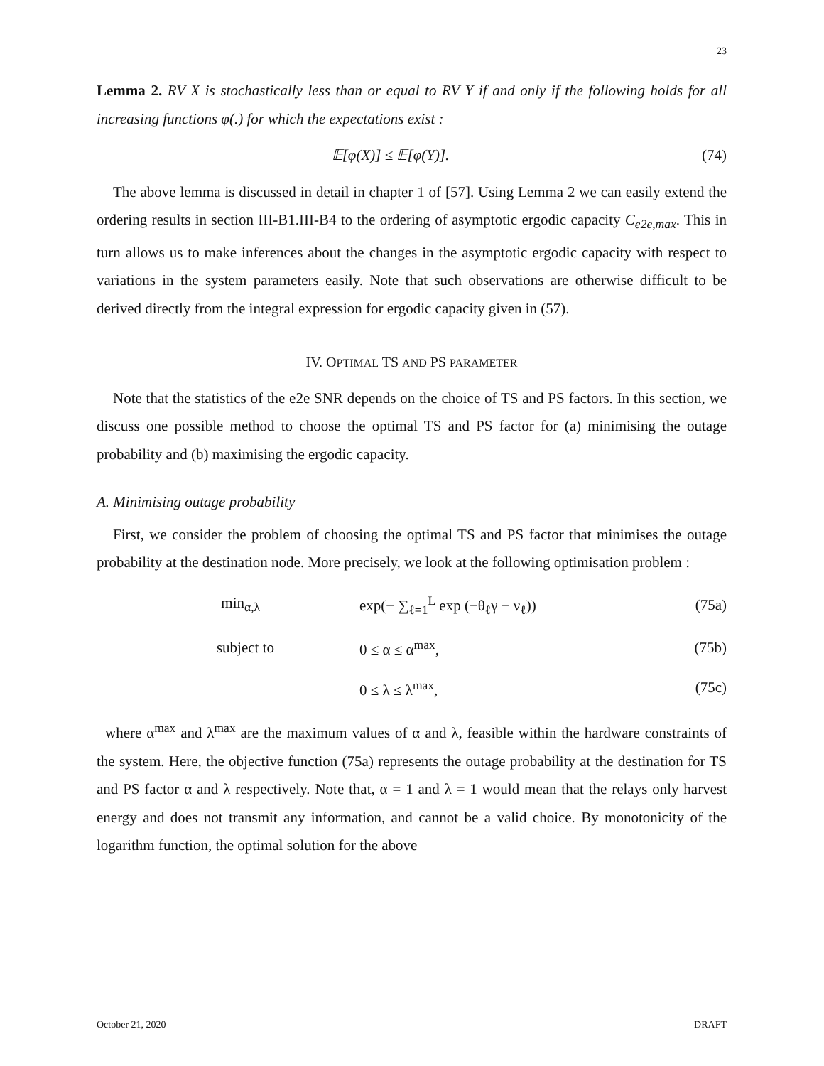23
Lemma 2. RV X is stochastically less than or equal to RV Y if and only if the following holds for all increasing functions φ(.) for which the expectations exist :
𝔼[φ(X)] ≤ 𝔼[φ(Y)]. (74)
The above lemma is discussed in detail in chapter 1 of [57]. Using Lemma 2 we can easily extend the ordering results in section III-B1.III-B4 to the ordering of asymptotic ergodic capacity C<sub>e2e,max</sub>. This in turn allows us to make inferences about the changes in the asymptotic ergodic capacity with respect to variations in the system parameters easily. Note that such observations are otherwise difficult to be derived directly from the integral expression for ergodic capacity given in (57).
IV. OPTIMAL TS AND PS PARAMETER
Note that the statistics of the e2e SNR depends on the choice of TS and PS factors. In this section, we discuss one possible method to choose the optimal TS and PS factor for (a) minimising the outage probability and (b) maximising the ergodic capacity.
A. Minimising outage probability
First, we consider the problem of choosing the optimal TS and PS factor that minimises the outage probability at the destination node. More precisely, we look at the following optimisation problem :
min<sub>α,λ</sub>
exp(− ∑<sub>ℓ=1</sub><sup>L</sup> exp (−θ<sub>ℓ</sub>γ − ν<sub>ℓ</sub>))
(75a)
subject to
0 ≤ α ≤ α<sup>max</sup>,
(75b)
0 ≤ λ ≤ λ<sup>max</sup>,
(75c)
where α<sup>max</sup> and λ<sup>max</sup> are the maximum values of α and λ, feasible within the hardware constraints of the system. Here, the objective function (75a) represents the outage probability at the destination for TS and PS factor α and λ respectively. Note that, α = 1 and λ = 1 would mean that the relays only harvest energy and does not transmit any information, and cannot be a valid choice. By monotonicity of the logarithm function, the optimal solution for the above
October 21, 2020 DRAFT